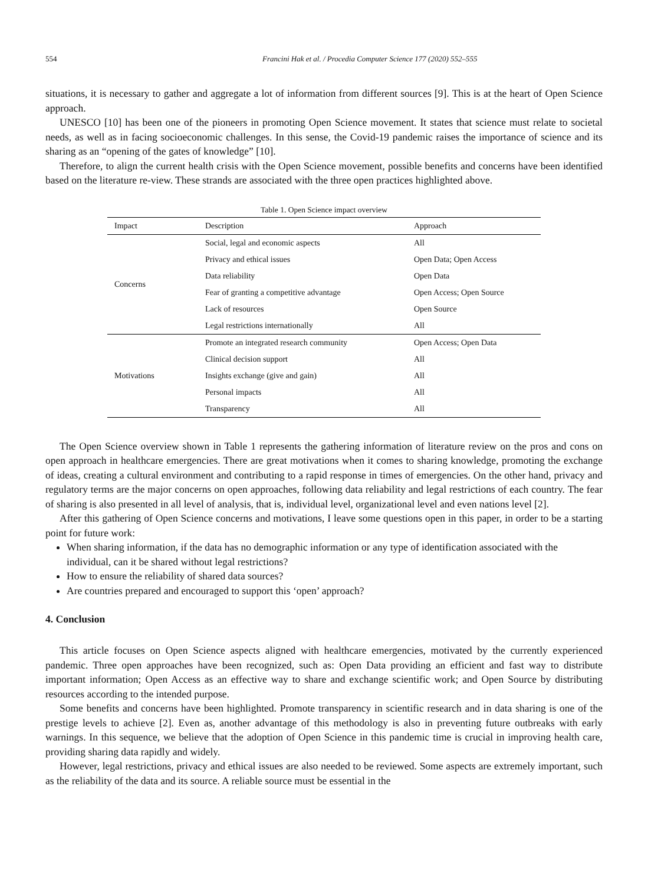554 Francini Hak et al. / Procedia Computer Science 177 (2020) 552–555
situations, it is necessary to gather and aggregate a lot of information from different sources [9]. This is at the heart of Open Science approach.
UNESCO [10] has been one of the pioneers in promoting Open Science movement. It states that science must relate to societal needs, as well as in facing socioeconomic challenges. In this sense, the Covid-19 pandemic raises the importance of science and its sharing as an “opening of the gates of knowledge” [10].
Therefore, to align the current health crisis with the Open Science movement, possible benefits and concerns have been identified based on the literature re-view. These strands are associated with the three open practices highlighted above.
Table 1. Open Science impact overview
| Impact | Description | Approach |
| --- | --- | --- |
| Concerns | Social, legal and economic aspects | All |
| | Privacy and ethical issues | Open Data; Open Access |
| | Data reliability | Open Data |
| | Fear of granting a competitive advantage | Open Access; Open Source |
| | Lack of resources | Open Source |
| | Legal restrictions internationally | All |
| Motivations | Promote an integrated research community | Open Access; Open Data |
| | Clinical decision support | All |
| | Insights exchange (give and gain) | All |
| | Personal impacts | All |
| | Transparency | All |
The Open Science overview shown in Table 1 represents the gathering information of literature review on the pros and cons on open approach in healthcare emergencies. There are great motivations when it comes to sharing knowledge, promoting the exchange of ideas, creating a cultural environment and contributing to a rapid response in times of emergencies. On the other hand, privacy and regulatory terms are the major concerns on open approaches, following data reliability and legal restrictions of each country. The fear of sharing is also presented in all level of analysis, that is, individual level, organizational level and even nations level [2].
After this gathering of Open Science concerns and motivations, I leave some questions open in this paper, in order to be a starting point for future work:
When sharing information, if the data has no demographic information or any type of identification associated with the individual, can it be shared without legal restrictions?
How to ensure the reliability of shared data sources?
Are countries prepared and encouraged to support this ‘open’ approach?
4. Conclusion
This article focuses on Open Science aspects aligned with healthcare emergencies, motivated by the currently experienced pandemic. Three open approaches have been recognized, such as: Open Data providing an efficient and fast way to distribute important information; Open Access as an effective way to share and exchange scientific work; and Open Source by distributing resources according to the intended purpose.
Some benefits and concerns have been highlighted. Promote transparency in scientific research and in data sharing is one of the prestige levels to achieve [2]. Even as, another advantage of this methodology is also in preventing future outbreaks with early warnings. In this sequence, we believe that the adoption of Open Science in this pandemic time is crucial in improving health care, providing sharing data rapidly and widely.
However, legal restrictions, privacy and ethical issues are also needed to be reviewed. Some aspects are extremely important, such as the reliability of the data and its source. A reliable source must be essential in the